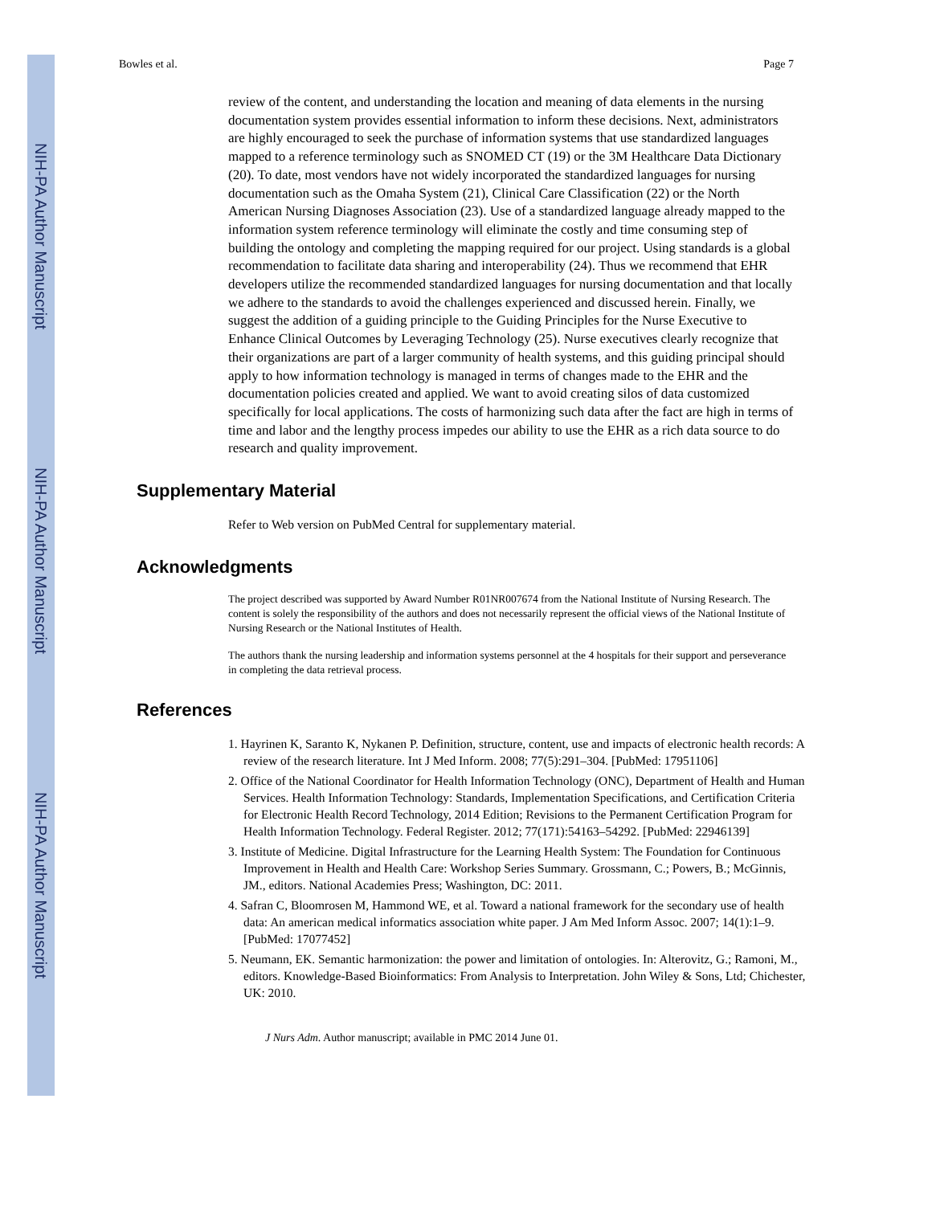NIH-PA Author Manuscript
NIH-PA Author Manuscript
NIH-PA Author Manuscript
Bowles et al. Page 7
review of the content, and understanding the location and meaning of data elements in the nursing documentation system provides essential information to inform these decisions. Next, administrators are highly encouraged to seek the purchase of information systems that use standardized languages mapped to a reference terminology such as SNOMED CT (19) or the 3M Healthcare Data Dictionary (20). To date, most vendors have not widely incorporated the standardized languages for nursing documentation such as the Omaha System (21), Clinical Care Classification (22) or the North American Nursing Diagnoses Association (23). Use of a standardized language already mapped to the information system reference terminology will eliminate the costly and time consuming step of building the ontology and completing the mapping required for our project. Using standards is a global recommendation to facilitate data sharing and interoperability (24). Thus we recommend that EHR developers utilize the recommended standardized languages for nursing documentation and that locally we adhere to the standards to avoid the challenges experienced and discussed herein. Finally, we suggest the addition of a guiding principle to the Guiding Principles for the Nurse Executive to Enhance Clinical Outcomes by Leveraging Technology (25). Nurse executives clearly recognize that their organizations are part of a larger community of health systems, and this guiding principal should apply to how information technology is managed in terms of changes made to the EHR and the documentation policies created and applied. We want to avoid creating silos of data customized specifically for local applications. The costs of harmonizing such data after the fact are high in terms of time and labor and the lengthy process impedes our ability to use the EHR as a rich data source to do research and quality improvement.
Supplementary Material
Refer to Web version on PubMed Central for supplementary material.
Acknowledgments
The project described was supported by Award Number R01NR007674 from the National Institute of Nursing Research. The content is solely the responsibility of the authors and does not necessarily represent the official views of the National Institute of Nursing Research or the National Institutes of Health.
The authors thank the nursing leadership and information systems personnel at the 4 hospitals for their support and perseverance in completing the data retrieval process.
References
1. Hayrinen K, Saranto K, Nykanen P. Definition, structure, content, use and impacts of electronic health records: A review of the research literature. Int J Med Inform. 2008; 77(5):291–304. [PubMed: 17951106]
2. Office of the National Coordinator for Health Information Technology (ONC), Department of Health and Human Services. Health Information Technology: Standards, Implementation Specifications, and Certification Criteria for Electronic Health Record Technology, 2014 Edition; Revisions to the Permanent Certification Program for Health Information Technology. Federal Register. 2012; 77(171):54163–54292. [PubMed: 22946139]
3. Institute of Medicine. Digital Infrastructure for the Learning Health System: The Foundation for Continuous Improvement in Health and Health Care: Workshop Series Summary. Grossmann, C.; Powers, B.; McGinnis, JM., editors. National Academies Press; Washington, DC: 2011.
4. Safran C, Bloomrosen M, Hammond WE, et al. Toward a national framework for the secondary use of health data: An american medical informatics association white paper. J Am Med Inform Assoc. 2007; 14(1):1–9. [PubMed: 17077452]
5. Neumann, EK. Semantic harmonization: the power and limitation of ontologies. In: Alterovitz, G.; Ramoni, M., editors. Knowledge-Based Bioinformatics: From Analysis to Interpretation. John Wiley & Sons, Ltd; Chichester, UK: 2010.
J Nurs Adm. Author manuscript; available in PMC 2014 June 01.